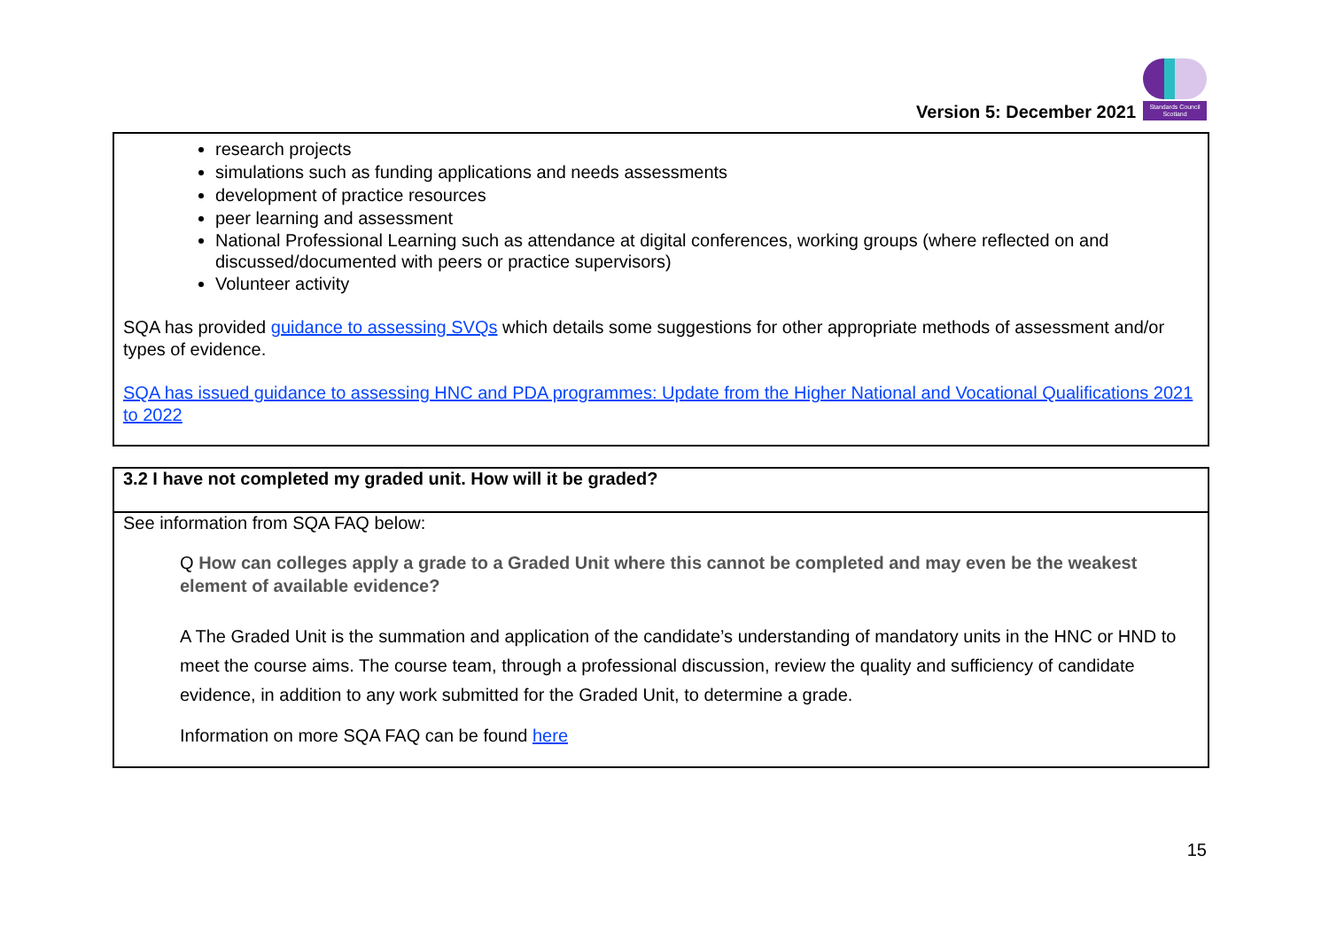Version 5: December 2021
Standards Council Scotland
research projects
simulations such as funding applications and needs assessments
development of practice resources
peer learning and assessment
National Professional Learning such as attendance at digital conferences, working groups (where reflected on and discussed/documented with peers or practice supervisors)
Volunteer activity
SQA has provided guidance to assessing SVQs which details some suggestions for other appropriate methods of assessment and/or types of evidence.
SQA has issued guidance to assessing HNC and PDA programmes: Update from the Higher National and Vocational Qualifications 2021 to 2022
| 3.2 I have not completed my graded unit. How will it be graded? |
| See information from SQA FAQ below: Q How can colleges apply a grade to a Graded Unit where this cannot be completed and may even be the weakest element of available evidence? A The Graded Unit is the summation and application of the candidate’s understanding of mandatory units in the HNC or HND to meet the course aims. The course team, through a professional discussion, review the quality and sufficiency of candidate evidence, in addition to any work submitted for the Graded Unit, to determine a grade. Information on more SQA FAQ can be found here |
15